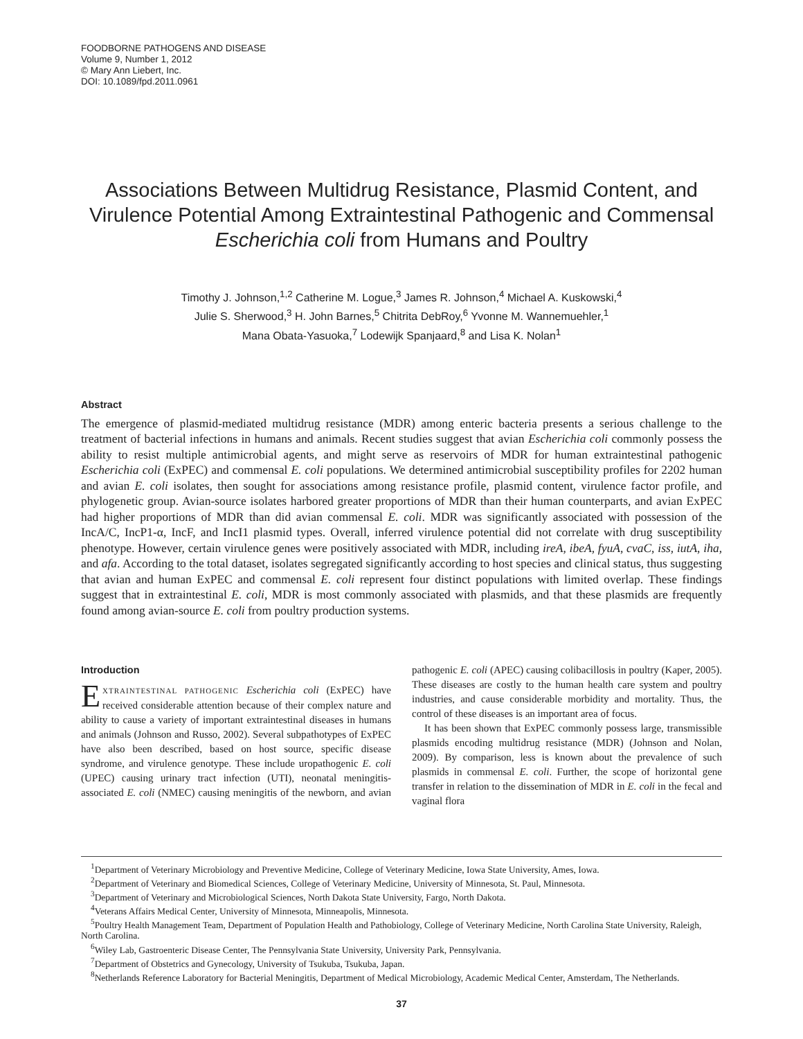FOODBORNE PATHOGENS AND DISEASE
Volume 9, Number 1, 2012
© Mary Ann Liebert, Inc.
DOI: 10.1089/fpd.2011.0961
Associations Between Multidrug Resistance, Plasmid Content, and Virulence Potential Among Extraintestinal Pathogenic and Commensal Escherichia coli from Humans and Poultry
Timothy J. Johnson,<sup>1,2</sup> Catherine M. Logue,<sup>3</sup> James R. Johnson,<sup>4</sup> Michael A. Kuskowski,<sup>4</sup>
Julie S. Sherwood,<sup>3</sup> H. John Barnes,<sup>5</sup> Chitrita DebRoy,<sup>6</sup> Yvonne M. Wannemuehler,<sup>1</sup>
Mana Obata-Yasuoka,<sup>7</sup> Lodewijk Spanjaard,<sup>8</sup> and Lisa K. Nolan<sup>1</sup>
Abstract
The emergence of plasmid-mediated multidrug resistance (MDR) among enteric bacteria presents a serious challenge to the treatment of bacterial infections in humans and animals. Recent studies suggest that avian Escherichia coli commonly possess the ability to resist multiple antimicrobial agents, and might serve as reservoirs of MDR for human extraintestinal pathogenic Escherichia coli (ExPEC) and commensal E. coli populations. We determined antimicrobial susceptibility profiles for 2202 human and avian E. coli isolates, then sought for associations among resistance profile, plasmid content, virulence factor profile, and phylogenetic group. Avian-source isolates harbored greater proportions of MDR than their human counterparts, and avian ExPEC had higher proportions of MDR than did avian commensal E. coli. MDR was significantly associated with possession of the IncA/C, IncP1-α, IncF, and IncI1 plasmid types. Overall, inferred virulence potential did not correlate with drug susceptibility phenotype. However, certain virulence genes were positively associated with MDR, including ireA, ibeA, fyuA, cvaC, iss, iutA, iha, and afa. According to the total dataset, isolates segregated significantly according to host species and clinical status, thus suggesting that avian and human ExPEC and commensal E. coli represent four distinct populations with limited overlap. These findings suggest that in extraintestinal E. coli, MDR is most commonly associated with plasmids, and that these plasmids are frequently found among avian-source E. coli from poultry production systems.
Introduction
EXTRAINTESTINAL PATHOGENIC Escherichia coli (ExPEC) have received considerable attention because of their complex nature and ability to cause a variety of important extraintestinal diseases in humans and animals (Johnson and Russo, 2002). Several subpathotypes of ExPEC have also been described, based on host source, specific disease syndrome, and virulence genotype. These include uropathogenic E. coli (UPEC) causing urinary tract infection (UTI), neonatal meningitis-associated E. coli (NMEC) causing meningitis of the newborn, and avian pathogenic E. coli (APEC) causing colibacillosis in poultry (Kaper, 2005). These diseases are costly to the human health care system and poultry industries, and cause considerable morbidity and mortality. Thus, the control of these diseases is an important area of focus.
It has been shown that ExPEC commonly possess large, transmissible plasmids encoding multidrug resistance (MDR) (Johnson and Nolan, 2009). By comparison, less is known about the prevalence of such plasmids in commensal E. coli. Further, the scope of horizontal gene transfer in relation to the dissemination of MDR in E. coli in the fecal and vaginal flora
<sup>1</sup> Department of Veterinary Microbiology and Preventive Medicine, College of Veterinary Medicine, Iowa State University, Ames, Iowa.
<sup>2</sup> Department of Veterinary and Biomedical Sciences, College of Veterinary Medicine, University of Minnesota, St. Paul, Minnesota.
<sup>3</sup> Department of Veterinary and Microbiological Sciences, North Dakota State University, Fargo, North Dakota.
<sup>4</sup> Veterans Affairs Medical Center, University of Minnesota, Minneapolis, Minnesota.
<sup>5</sup> Poultry Health Management Team, Department of Population Health and Pathobiology, College of Veterinary Medicine, North Carolina State University, Raleigh, North Carolina.
<sup>6</sup> Wiley Lab, Gastroenteric Disease Center, The Pennsylvania State University, University Park, Pennsylvania.
<sup>7</sup> Department of Obstetrics and Gynecology, University of Tsukuba, Tsukuba, Japan.
<sup>8</sup> Netherlands Reference Laboratory for Bacterial Meningitis, Department of Medical Microbiology, Academic Medical Center, Amsterdam, The Netherlands.
37